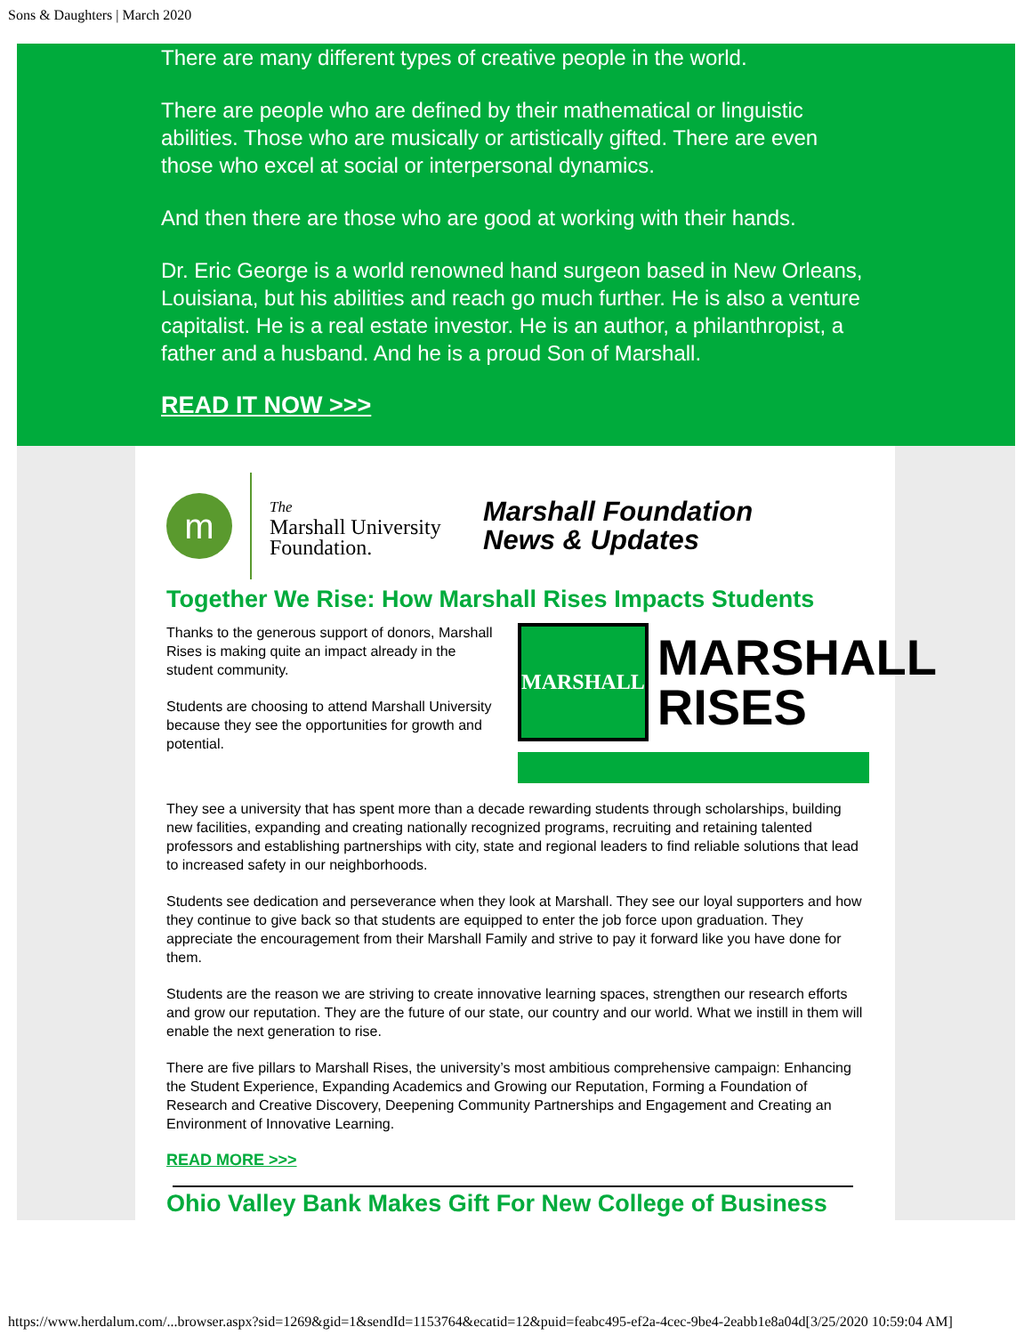Sons & Daughters | March 2020
There are many different types of creative people in the world.
There are people who are defined by their mathematical or linguistic abilities. Those who are musically or artistically gifted. There are even those who excel at social or interpersonal dynamics.
And then there are those who are good at working with their hands.
Dr. Eric George is a world renowned hand surgeon based in New Orleans, Louisiana, but his abilities and reach go much further. He is also a venture capitalist. He is a real estate investor. He is an author, a philanthropist, a father and a husband. And he is a proud Son of Marshall.
READ IT NOW >>>
m
The
Marshall University
Foundation.
Marshall Foundation
News & Updates
Together We Rise: How Marshall Rises Impacts Students
Thanks to the generous support of donors, Marshall Rises is making quite an impact already in the student community.
Students are choosing to attend Marshall University because they see the opportunities for growth and potential.
MARSHALL
MARSHALL
RISES
They see a university that has spent more than a decade rewarding students through scholarships, building new facilities, expanding and creating nationally recognized programs, recruiting and retaining talented professors and establishing partnerships with city, state and regional leaders to find reliable solutions that lead to increased safety in our neighborhoods.
Students see dedication and perseverance when they look at Marshall. They see our loyal supporters and how they continue to give back so that students are equipped to enter the job force upon graduation. They appreciate the encouragement from their Marshall Family and strive to pay it forward like you have done for them.
Students are the reason we are striving to create innovative learning spaces, strengthen our research efforts and grow our reputation. They are the future of our state, our country and our world. What we instill in them will enable the next generation to rise.
There are five pillars to Marshall Rises, the university’s most ambitious comprehensive campaign: Enhancing the Student Experience, Expanding Academics and Growing our Reputation, Forming a Foundation of Research and Creative Discovery, Deepening Community Partnerships and Engagement and Creating an Environment of Innovative Learning.
READ MORE >>>
Ohio Valley Bank Makes Gift For New College of Business
https://www.herdalum.com/...browser.aspx?sid=1269&gid=1&sendId=1153764&ecatid=12&puid=feabc495-ef2a-4cec-9be4-2eabb1e8a04d[3/25/2020 10:59:04 AM]